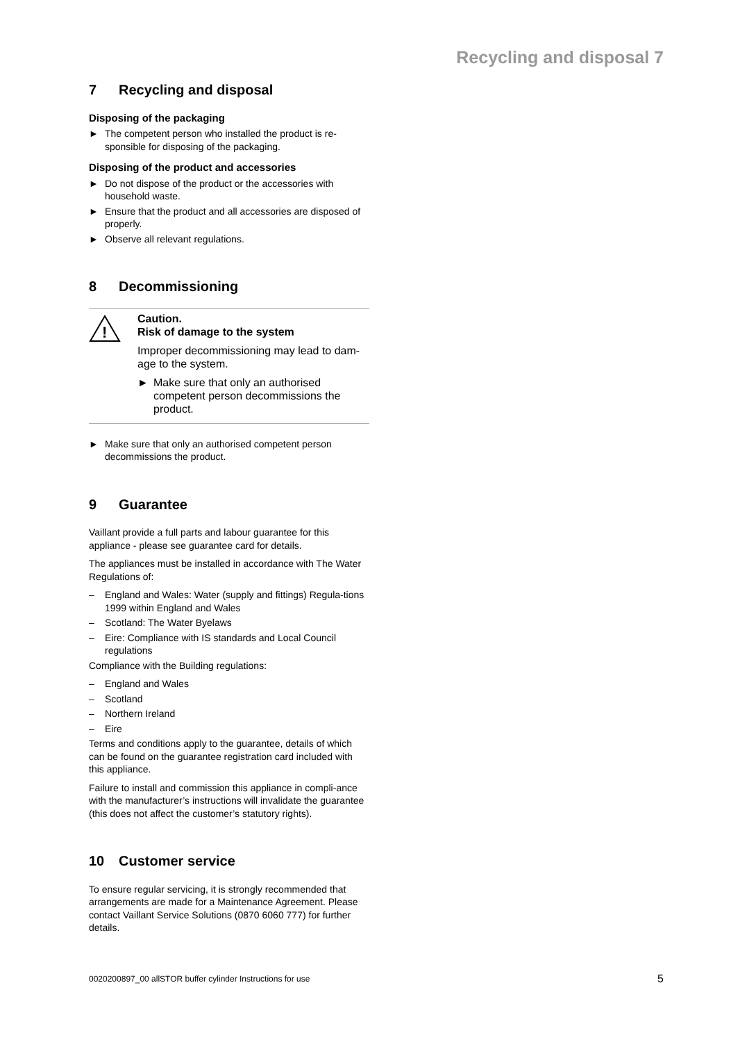Recycling and disposal 7
7 Recycling and disposal
Disposing of the packaging
► The competent person who installed the product is re-sponsible for disposing of the packaging.
Disposing of the product and accessories
► Do not dispose of the product or the accessories with household waste.
► Ensure that the product and all accessories are disposed of properly.
► Observe all relevant regulations.
8 Decommissioning
!
Caution.
Risk of damage to the system
Improper decommissioning may lead to dam-age to the system.
► Make sure that only an authorised competent person decommissions the product.
► Make sure that only an authorised competent person decommissions the product.
9 Guarantee
Vaillant provide a full parts and labour guarantee for this appliance - please see guarantee card for details.
The appliances must be installed in accordance with The Water Regulations of:
– England and Wales: Water (supply and fittings) Regula-tions 1999 within England and Wales
– Scotland: The Water Byelaws
– Eire: Compliance with IS standards and Local Council regulations
Compliance with the Building regulations:
– England and Wales
– Scotland
– Northern Ireland
– Eire
Terms and conditions apply to the guarantee, details of which can be found on the guarantee registration card included with this appliance.
Failure to install and commission this appliance in compli-ance with the manufacturer’s instructions will invalidate the guarantee (this does not affect the customer’s statutory rights).
10 Customer service
To ensure regular servicing, it is strongly recommended that arrangements are made for a Maintenance Agreement. Please contact Vaillant Service Solutions (0870 6060 777) for further details.
0020200897_00 allSTOR buffer cylinder Instructions for use
5